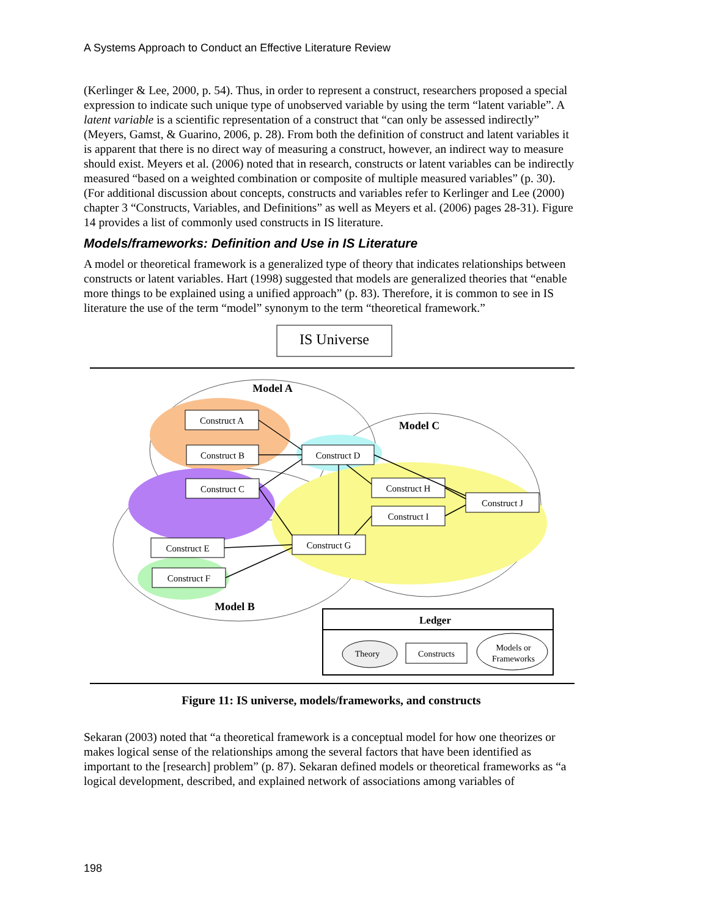A Systems Approach to Conduct an Effective Literature Review
(Kerlinger & Lee, 2000, p. 54). Thus, in order to represent a construct, researchers proposed a special expression to indicate such unique type of unobserved variable by using the term “latent variable”. A latent variable is a scientific representation of a construct that “can only be assessed indirectly” (Meyers, Gamst, & Guarino, 2006, p. 28). From both the definition of construct and latent variables it is apparent that there is no direct way of measuring a construct, however, an indirect way to measure should exist. Meyers et al. (2006) noted that in research, constructs or latent variables can be indirectly measured “based on a weighted combination or composite of multiple measured variables” (p. 30). (For additional discussion about concepts, constructs and variables refer to Kerlinger and Lee (2000) chapter 3 “Constructs, Variables, and Definitions” as well as Meyers et al. (2006) pages 28-31). Figure 14 provides a list of commonly used constructs in IS literature.
Models/frameworks: Definition and Use in IS Literature
A model or theoretical framework is a generalized type of theory that indicates relationships between constructs or latent variables. Hart (1998) suggested that models are generalized theories that “enable more things to be explained using a unified approach” (p. 83). Therefore, it is common to see in IS literature the use of the term “model” synonym to the term “theoretical framework.”
IS Universe
Model A
Model C
Model B
Construct A
Construct B
Construct C
Construct D
Construct H
Construct I
Construct J
Construct G
Construct E
Construct F
Ledger
Theory
Constructs
Models or
Frameworks
Figure 11: IS universe, models/frameworks, and constructs
Sekaran (2003) noted that “a theoretical framework is a conceptual model for how one theorizes or makes logical sense of the relationships among the several factors that have been identified as important to the [research] problem” (p. 87). Sekaran defined models or theoretical frameworks as “a logical development, described, and explained network of associations among variables of
198